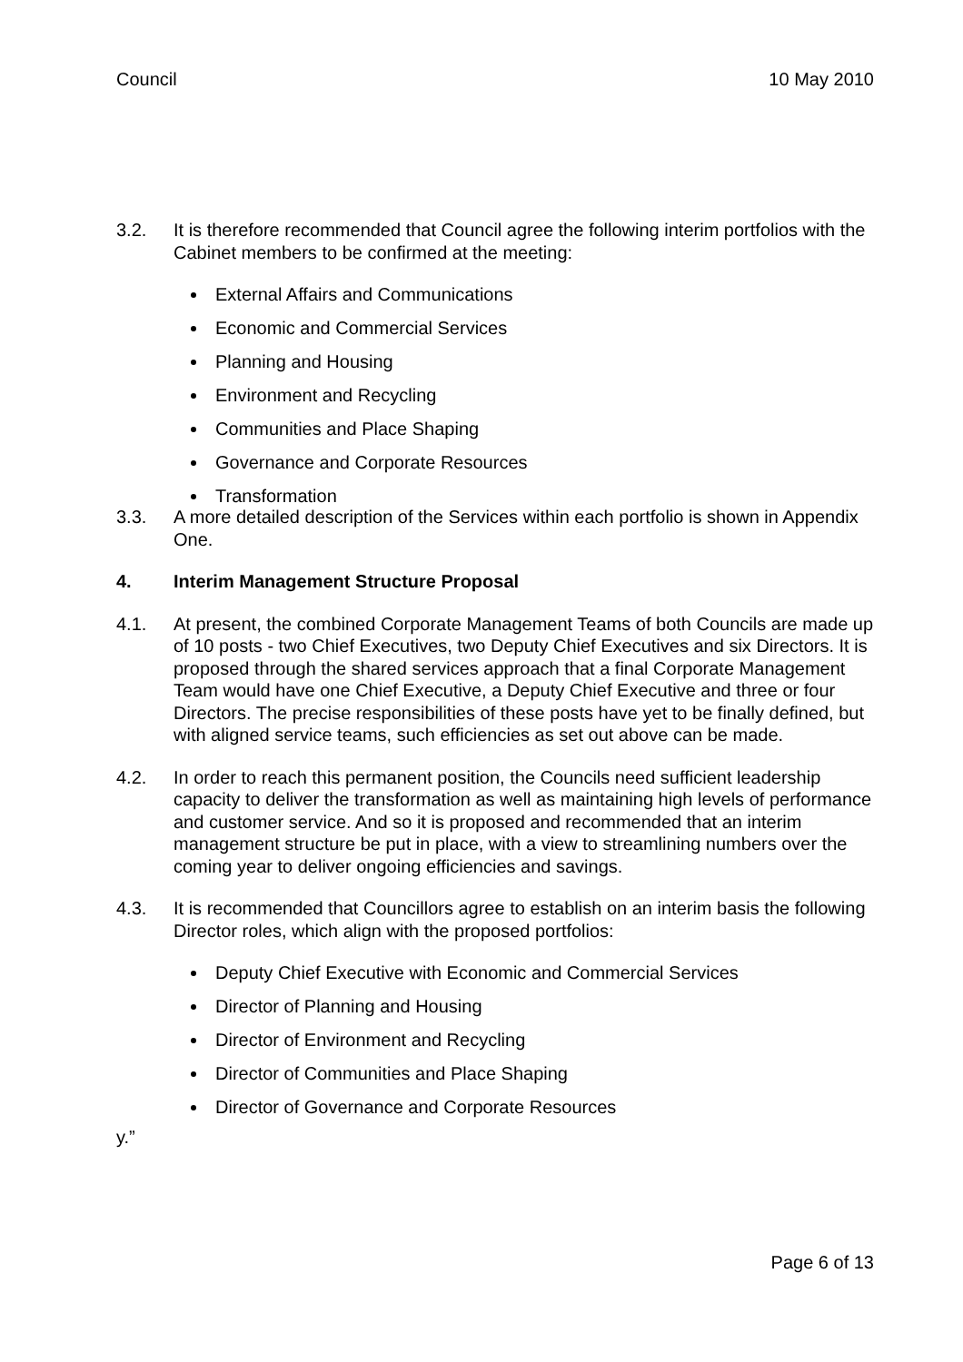Council 10 May 2010
3.2. It is therefore recommended that Council agree the following interim portfolios with the Cabinet members to be confirmed at the meeting:
External Affairs and Communications
Economic and Commercial Services
Planning and Housing
Environment and Recycling
Communities and Place Shaping
Governance and Corporate Resources
Transformation
3.3. A more detailed description of the Services within each portfolio is shown in Appendix One.
4. Interim Management Structure Proposal
4.1. At present, the combined Corporate Management Teams of both Councils are made up of 10 posts - two Chief Executives, two Deputy Chief Executives and six Directors. It is proposed through the shared services approach that a final Corporate Management Team would have one Chief Executive, a Deputy Chief Executive and three or four Directors. The precise responsibilities of these posts have yet to be finally defined, but with aligned service teams, such efficiencies as set out above can be made.
4.2. In order to reach this permanent position, the Councils need sufficient leadership capacity to deliver the transformation as well as maintaining high levels of performance and customer service. And so it is proposed and recommended that an interim management structure be put in place, with a view to streamlining numbers over the coming year to deliver ongoing efficiencies and savings.
4.3. It is recommended that Councillors agree to establish on an interim basis the following Director roles, which align with the proposed portfolios:
Deputy Chief Executive with Economic and Commercial Services
Director of Planning and Housing
Director of Environment and Recycling
Director of Communities and Place Shaping
Director of Governance and Corporate Resources
y.”
Page 6 of 13